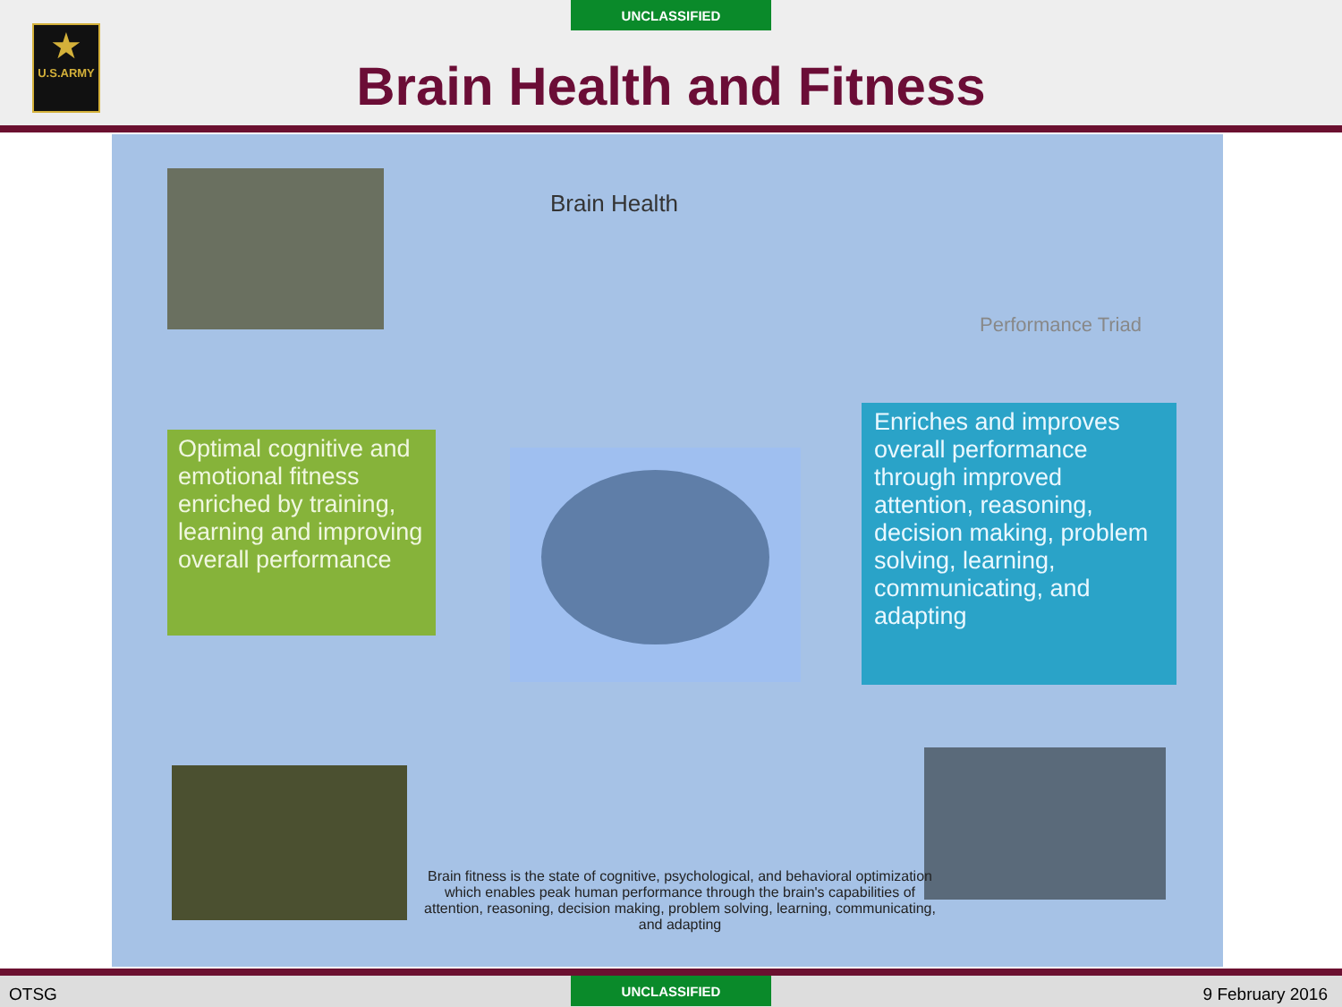UNCLASSIFIED
★
U.S.ARMY
Brain Health and Fitness
Brain Health
Performance Triad
Optimal cognitive and emotional fitness enriched by training, learning and improving overall performance
Enriches and improves overall performance through improved attention, reasoning, decision making, problem solving, learning, communicating, and adapting
Brain fitness is the state of cognitive, psychological, and behavioral optimization which enables peak human performance through the brain's capabilities of attention, reasoning, decision making, problem solving, learning, communicating, and adapting
OTSG 9 February 2016 UNCLASSIFIED